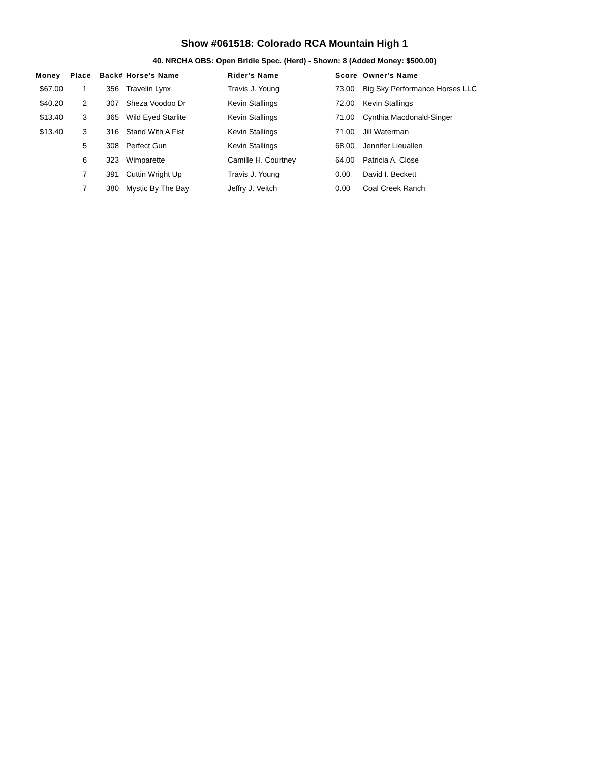Show #061518: Colorado RCA Mountain High 1
40. NRCHA OBS: Open Bridle Spec. (Herd) - Shown: 8 (Added Money: $500.00)
| Money | Place | Back# | Horse's Name | Rider's Name | Score | Owner's Name |
| --- | --- | --- | --- | --- | --- | --- |
| $67.00 | 1 | 356 | Travelin Lynx | Travis J. Young | 73.00 | Big Sky Performance Horses LLC |
| $40.20 | 2 | 307 | Sheza Voodoo Dr | Kevin Stallings | 72.00 | Kevin Stallings |
| $13.40 | 3 | 365 | Wild Eyed Starlite | Kevin Stallings | 71.00 | Cynthia Macdonald-Singer |
| $13.40 | 3 | 316 | Stand With A Fist | Kevin Stallings | 71.00 | Jill Waterman |
| | 5 | 308 | Perfect Gun | Kevin Stallings | 68.00 | Jennifer Lieuallen |
| | 6 | 323 | Wimparette | Camille H. Courtney | 64.00 | Patricia A. Close |
| | 7 | 391 | Cuttin Wright Up | Travis J. Young | 0.00 | David I. Beckett |
| | 7 | 380 | Mystic By The Bay | Jeffry J. Veitch | 0.00 | Coal Creek Ranch |